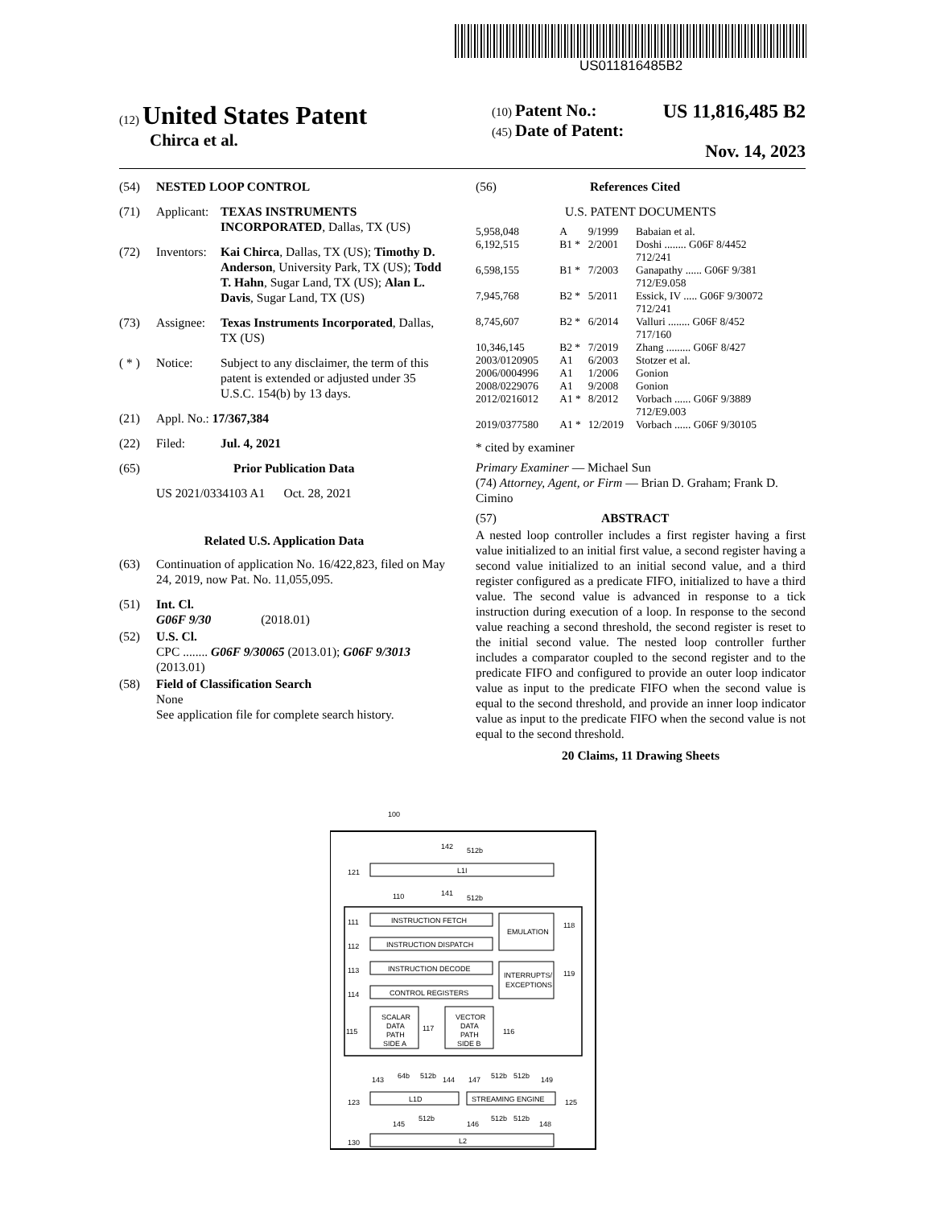US011816485B2
(12) United States Patent
Chirca et al.
(10) Patent No.: US 11,816,485 B2
(45) Date of Patent: Nov. 14, 2023
(54) NESTED LOOP CONTROL
(71) Applicant: TEXAS INSTRUMENTS INCORPORATED, Dallas, TX (US)
(72) Inventors: Kai Chirca, Dallas, TX (US); Timothy D. Anderson, University Park, TX (US); Todd T. Hahn, Sugar Land, TX (US); Alan L. Davis, Sugar Land, TX (US)
(73) Assignee: Texas Instruments Incorporated, Dallas, TX (US)
( * ) Notice: Subject to any disclaimer, the term of this patent is extended or adjusted under 35 U.S.C. 154(b) by 13 days.
(21) Appl. No.: 17/367,384
(22) Filed: Jul. 4, 2021
(65) Prior Publication Data
US 2021/0334103 A1 Oct. 28, 2021
Related U.S. Application Data
(63) Continuation of application No. 16/422,823, filed on May 24, 2019, now Pat. No. 11,055,095.
(51) Int. Cl.
G06F 9/30 (2018.01)
(52) U.S. Cl.
CPC ........ G06F 9/30065 (2013.01); G06F 9/3013 (2013.01)
(58) Field of Classification Search
None
See application file for complete search history.
(56) References Cited
U.S. PATENT DOCUMENTS
| 5,958,048 | A | 9/1999 | Babaian et al. |
| 6,192,515 | B1 * | 2/2001 | Doshi ........ G06F 8/4452 712/241 |
| 6,598,155 | B1 * | 7/2003 | Ganapathy ...... G06F 9/381 712/E9.058 |
| 7,945,768 | B2 * | 5/2011 | Essick, IV ..... G06F 9/30072 712/241 |
| 8,745,607 | B2 * | 6/2014 | Valluri ........ G06F 8/452 717/160 |
| 10,346,145 | B2 * | 7/2019 | Zhang ......... G06F 8/427 |
| 2003/0120905 | A1 | 6/2003 | Stotzer et al. |
| 2006/0004996 | A1 | 1/2006 | Gonion |
| 2008/0229076 | A1 | 9/2008 | Gonion |
| 2012/0216012 | A1 * | 8/2012 | Vorbach ...... G06F 9/3889 712/E9.003 |
| 2019/0377580 | A1 * | 12/2019 | Vorbach ...... G06F 9/30105 |
* cited by examiner
Primary Examiner — Michael Sun
(74) Attorney, Agent, or Firm — Brian D. Graham; Frank D. Cimino
(57) ABSTRACT
A nested loop controller includes a first register having a first value initialized to an initial first value, a second register having a second value initialized to an initial second value, and a third register configured as a predicate FIFO, initialized to have a third value. The second value is advanced in response to a tick instruction during execution of a loop. In response to the second value reaching a second threshold, the second register is reset to the initial second value. The nested loop controller further includes a comparator coupled to the second register and to the predicate FIFO and configured to provide an outer loop indicator value as input to the predicate FIFO when the second value is equal to the second threshold, and provide an inner loop indicator value as input to the predicate FIFO when the second value is not equal to the second threshold.
20 Claims, 11 Drawing Sheets
100
142
512b
121
L1I
110
141
512b
111
INSTRUCTION FETCH
112
INSTRUCTION DISPATCH
113
INSTRUCTION DECODE
114
CONTROL REGISTERS
EMULATION
118
INTERRUPTS/
EXCEPTIONS
119
SCALAR
DATA
PATH
SIDE A
VECTOR
DATA
PATH
SIDE B
115
117
116
143
64b
512b
144
147
512b
512b
149
123
L1D
STREAMING ENGINE
125
145
512b
146
512b
512b
148
130
L2